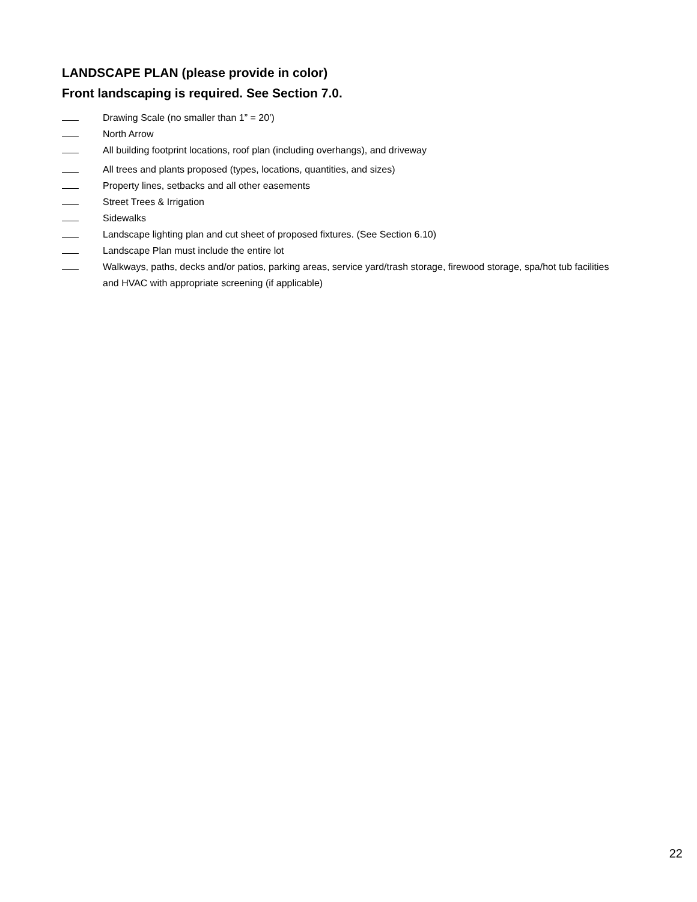LANDSCAPE PLAN (please provide in color)
Front landscaping is required. See Section 7.0.
Drawing Scale (no smaller than 1” = 20’)
North Arrow
All building footprint locations, roof plan (including overhangs), and driveway
All trees and plants proposed (types, locations, quantities, and sizes)
Property lines, setbacks and all other easements
Street Trees & Irrigation
Sidewalks
Landscape lighting plan and cut sheet of proposed fixtures. (See Section 6.10)
Landscape Plan must include the entire lot
Walkways, paths, decks and/or patios, parking areas, service yard/trash storage, firewood storage, spa/hot tub facilities and HVAC with appropriate screening (if applicable)
22